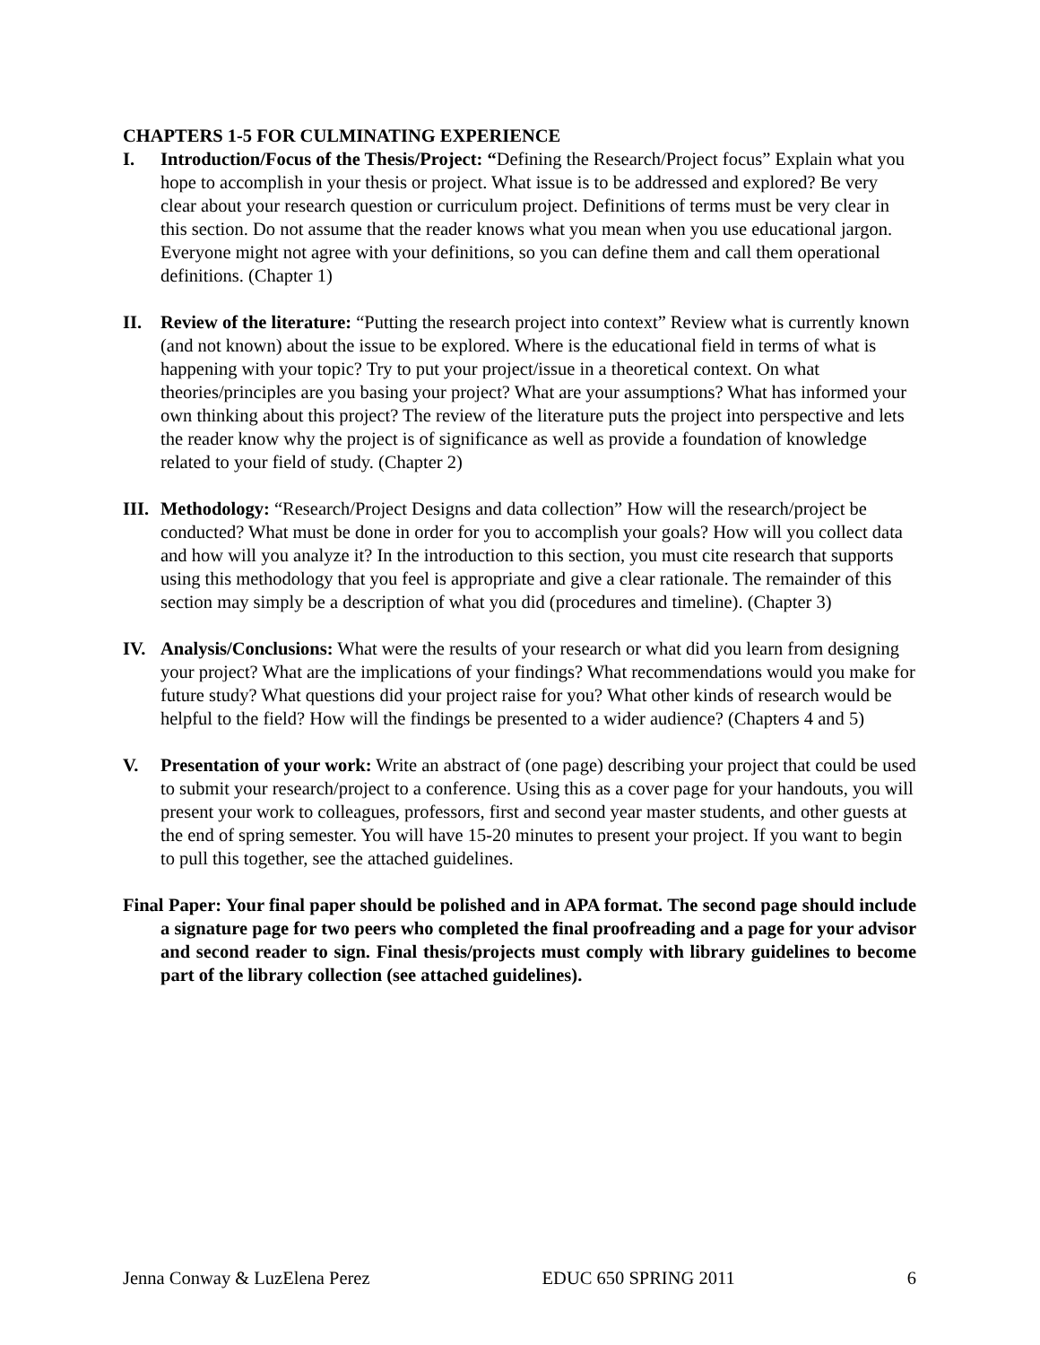CHAPTERS 1-5 FOR CULMINATING EXPERIENCE
I. Introduction/Focus of the Thesis/Project: “Defining the Research/Project focus” Explain what you hope to accomplish in your thesis or project. What issue is to be addressed and explored? Be very clear about your research question or curriculum project. Definitions of terms must be very clear in this section. Do not assume that the reader knows what you mean when you use educational jargon. Everyone might not agree with your definitions, so you can define them and call them operational definitions. (Chapter 1)
II. Review of the literature: “Putting the research project into context” Review what is currently known (and not known) about the issue to be explored. Where is the educational field in terms of what is happening with your topic? Try to put your project/issue in a theoretical context. On what theories/principles are you basing your project? What are your assumptions? What has informed your own thinking about this project? The review of the literature puts the project into perspective and lets the reader know why the project is of significance as well as provide a foundation of knowledge related to your field of study. (Chapter 2)
III.
Methodology: “Research/Project Designs and data collection” How will the research/project be conducted? What must be done in order for you to accomplish your goals? How will you collect data and how will you analyze it? In the introduction to this section, you must cite research that supports using this methodology that you feel is appropriate and give a clear rationale. The remainder of this section may simply be a description of what you did (procedures and timeline). (Chapter 3)
IV. Analysis/Conclusions: What were the results of your research or what did you learn from designing your project? What are the implications of your findings? What recommendations would you make for future study? What questions did your project raise for you? What other kinds of research would be helpful to the field? How will the findings be presented to a wider audience? (Chapters 4 and 5)
V. Presentation of your work: Write an abstract of (one page) describing your project that could be used to submit your research/project to a conference. Using this as a cover page for your handouts, you will present your work to colleagues, professors, first and second year master students, and other guests at the end of spring semester. You will have 15-20 minutes to present your project. If you want to begin to pull this together, see the attached guidelines.
Final Paper: Your final paper should be polished and in APA format. The second page should include a signature page for two peers who completed the final proofreading and a page for your advisor and second reader to sign. Final thesis/projects must comply with library guidelines to become part of the library collection (see attached guidelines).
Jenna Conway & LuzElena Perez EDUC 650 SPRING 2011 6